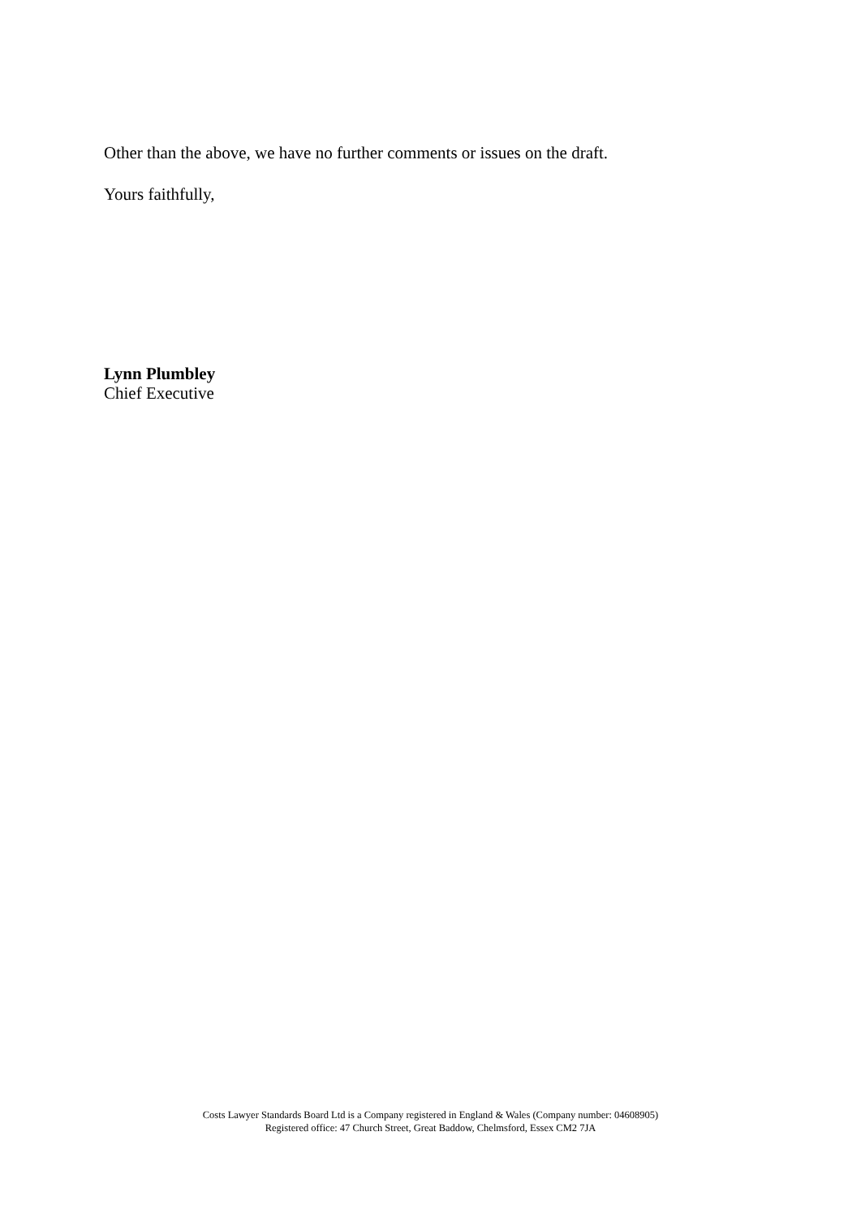Other than the above, we have no further comments or issues on the draft.
Yours faithfully,
Lynn Plumbley
Chief Executive
Costs Lawyer Standards Board Ltd is a Company registered in England & Wales (Company number: 04608905)
Registered office: 47 Church Street, Great Baddow, Chelmsford, Essex CM2 7JA